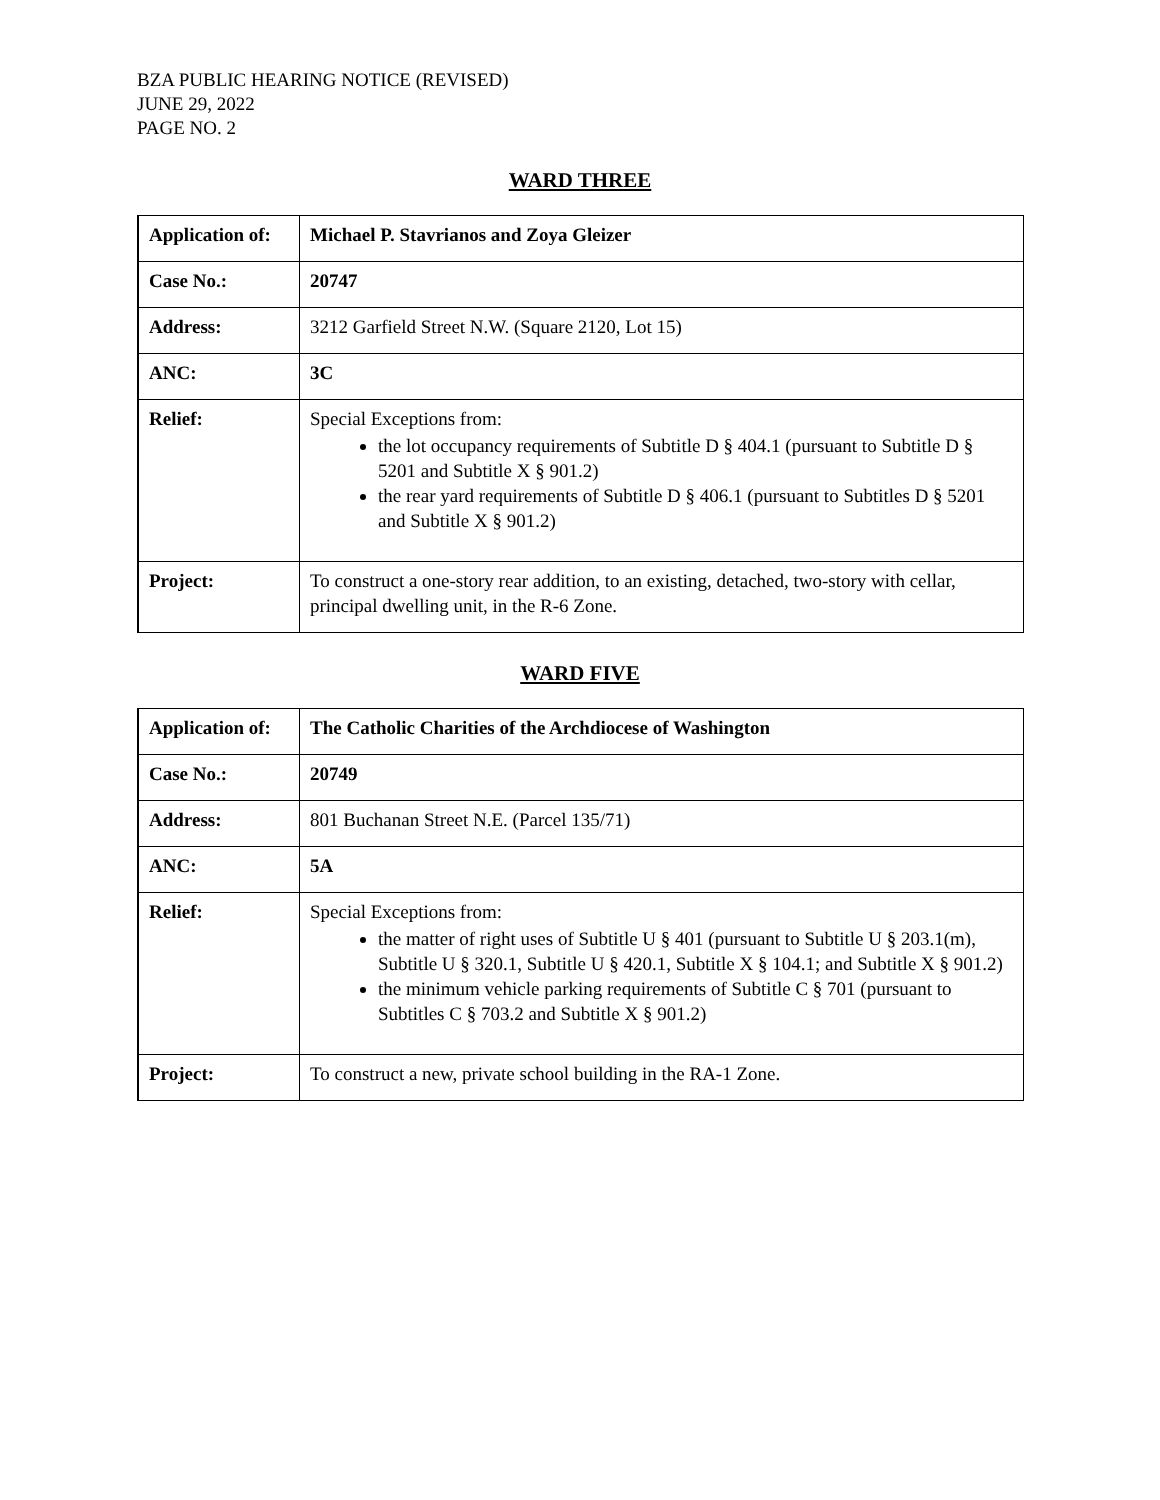BZA PUBLIC HEARING NOTICE (REVISED)
JUNE 29, 2022
PAGE NO. 2
WARD THREE
| Application of: | Michael P. Stavrianos and Zoya Gleizer |
| Case No.: | 20747 |
| Address: | 3212 Garfield Street N.W. (Square 2120, Lot 15) |
| ANC: | 3C |
| Relief: | Special Exceptions from: the lot occupancy requirements of Subtitle D § 404.1 (pursuant to Subtitle D § 5201 and Subtitle X § 901.2) the rear yard requirements of Subtitle D § 406.1 (pursuant to Subtitles D § 5201 and Subtitle X § 901.2) |
| Project: | To construct a one-story rear addition, to an existing, detached, two-story with cellar, principal dwelling unit, in the R-6 Zone. |
WARD FIVE
| Application of: | The Catholic Charities of the Archdiocese of Washington |
| Case No.: | 20749 |
| Address: | 801 Buchanan Street N.E. (Parcel 135/71) |
| ANC: | 5A |
| Relief: | Special Exceptions from: the matter of right uses of Subtitle U § 401 (pursuant to Subtitle U § 203.1(m), Subtitle U § 320.1, Subtitle U § 420.1, Subtitle X § 104.1; and Subtitle X § 901.2) the minimum vehicle parking requirements of Subtitle C § 701 (pursuant to Subtitles C § 703.2 and Subtitle X § 901.2) |
| Project: | To construct a new, private school building in the RA-1 Zone. |